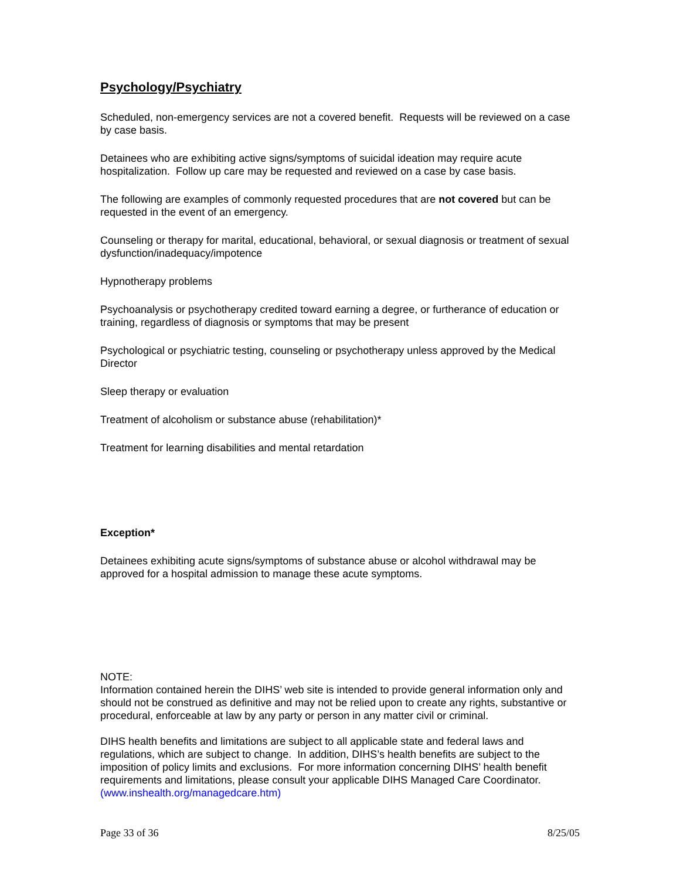Psychology/Psychiatry
Scheduled, non-emergency services are not a covered benefit. Requests will be reviewed on a case by case basis.
Detainees who are exhibiting active signs/symptoms of suicidal ideation may require acute hospitalization. Follow up care may be requested and reviewed on a case by case basis.
The following are examples of commonly requested procedures that are not covered but can be requested in the event of an emergency.
Counseling or therapy for marital, educational, behavioral, or sexual diagnosis or treatment of sexual dysfunction/inadequacy/impotence
Hypnotherapy problems
Psychoanalysis or psychotherapy credited toward earning a degree, or furtherance of education or training, regardless of diagnosis or symptoms that may be present
Psychological or psychiatric testing, counseling or psychotherapy unless approved by the Medical Director
Sleep therapy or evaluation
Treatment of alcoholism or substance abuse (rehabilitation)*
Treatment for learning disabilities and mental retardation
Exception*
Detainees exhibiting acute signs/symptoms of substance abuse or alcohol withdrawal may be approved for a hospital admission to manage these acute symptoms.
NOTE:
Information contained herein the DIHS’ web site is intended to provide general information only and should not be construed as definitive and may not be relied upon to create any rights, substantive or procedural, enforceable at law by any party or person in any matter civil or criminal.
DIHS health benefits and limitations are subject to all applicable state and federal laws and regulations, which are subject to change. In addition, DIHS’s health benefits are subject to the imposition of policy limits and exclusions. For more information concerning DIHS’ health benefit requirements and limitations, please consult your applicable DIHS Managed Care Coordinator. (www.inshealth.org/managedcare.htm)
Page 33 of 36 8/25/05